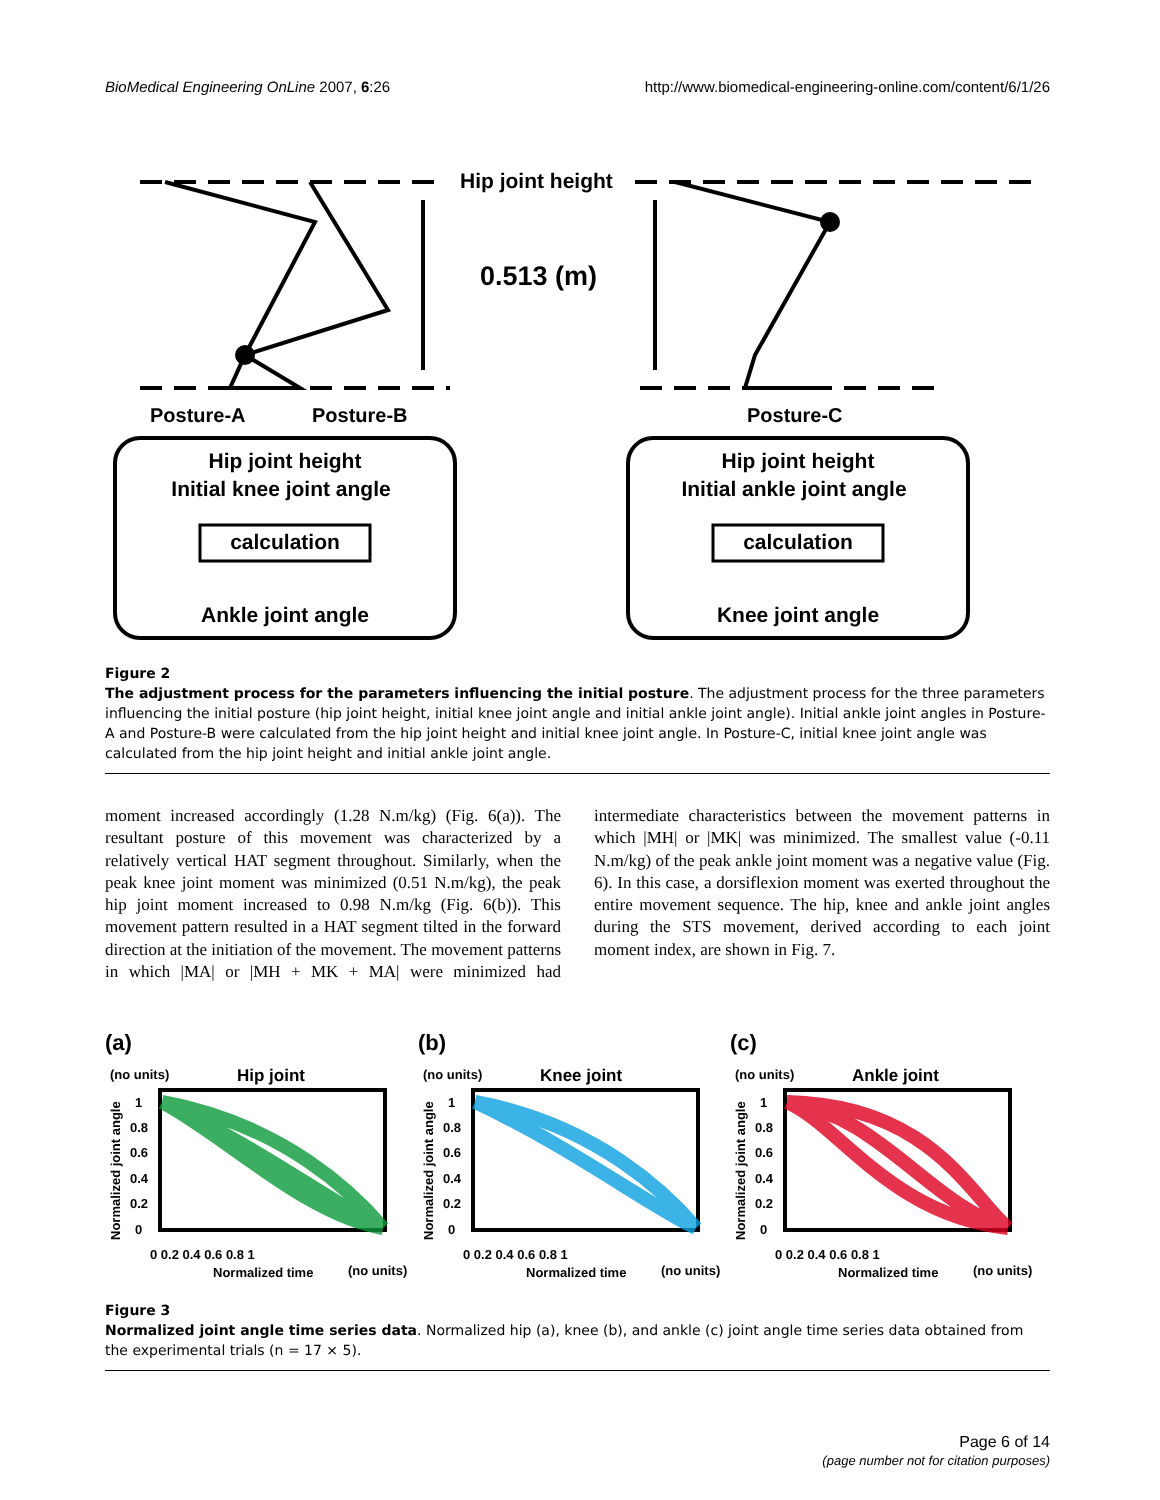BioMedical Engineering OnLine 2007, 6:26 http://www.biomedical-engineering-online.com/content/6/1/26
Hip joint height
0.513 (m)
Posture-A
Posture-B
Posture-C
Hip joint height
Initial knee joint angle
calculation
Ankle joint angle
Hip joint height
Initial ankle joint angle
calculation
Knee joint angle
Figure 2
The adjustment process for the parameters influencing the initial posture. The adjustment process for the three parameters influencing the initial posture (hip joint height, initial knee joint angle and initial ankle joint angle). Initial ankle joint angles in Posture-A and Posture-B were calculated from the hip joint height and initial knee joint angle. In Posture-C, initial knee joint angle was calculated from the hip joint height and initial ankle joint angle.
moment increased accordingly (1.28 N.m/kg) (Fig. 6(a)). The resultant posture of this movement was characterized by a relatively vertical HAT segment throughout. Similarly, when the peak knee joint moment was minimized (0.51 N.m/kg), the peak hip joint moment increased to 0.98 N.m/kg (Fig. 6(b)). This movement pattern resulted in a HAT segment tilted in the forward direction at the initiation of the movement. The movement patterns in which |MA| or |MH + MK + MA| were minimized had intermediate characteristics between the movement patterns in which |MH| or |MK| was minimized. The smallest value (-0.11 N.m/kg) of the peak ankle joint moment was a negative value (Fig. 6). In this case, a dorsiflexion moment was exerted throughout the entire movement sequence. The hip, knee and ankle joint angles during the STS movement, derived according to each joint moment index, are shown in Fig. 7.
(a)
(no units)
Hip joint
1
0.8
0.6
0.4
0.2
0
0 0.2 0.4 0.6 0.8 1
Normalized time
(no units)
Normalized joint angle
(b)
(no units)
Knee joint
1
0.8
0.6
0.4
0.2
0
0 0.2 0.4 0.6 0.8 1
Normalized time
(no units)
Normalized joint angle
(c)
(no units)
Ankle joint
1
0.8
0.6
0.4
0.2
0
0 0.2 0.4 0.6 0.8 1
Normalized time
(no units)
Normalized joint angle
Figure 3
Normalized joint angle time series data. Normalized hip (a), knee (b), and ankle (c) joint angle time series data obtained from the experimental trials (n = 17 × 5).
Page 6 of 14
(page number not for citation purposes)